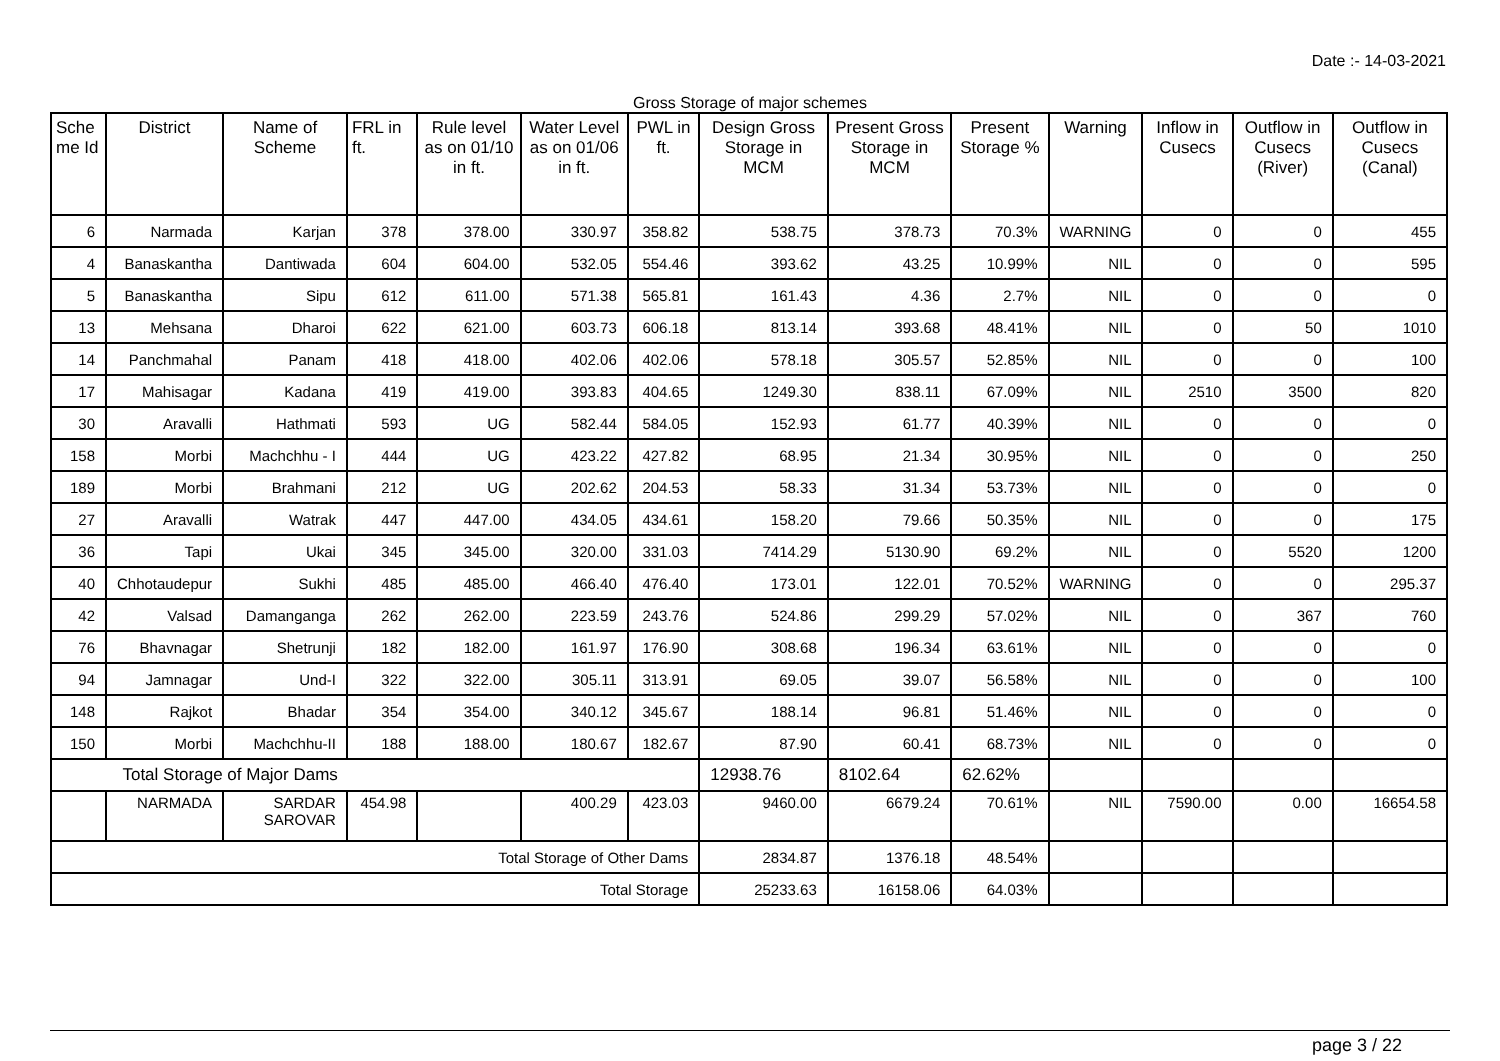Date :- 14-03-2021
Gross Storage of major schemes
| Sche me Id | District | Name of Scheme | FRL in ft. | Rule level as on 01/10 in ft. | Water Level as on 01/06 in ft. | PWL in ft. | Design Gross Storage in MCM | Present Gross Storage in MCM | Present Storage % | Warning | Inflow in Cusecs | Outflow in Cusecs (River) | Outflow in Cusecs (Canal) |
| --- | --- | --- | --- | --- | --- | --- | --- | --- | --- | --- | --- | --- | --- |
| 6 | Narmada | Karjan | 378 | 378.00 | 330.97 | 358.82 | 538.75 | 378.73 | 70.3% | WARNING | 0 | 0 | 455 |
| 4 | Banaskantha | Dantiwada | 604 | 604.00 | 532.05 | 554.46 | 393.62 | 43.25 | 10.99% | NIL | 0 | 0 | 595 |
| 5 | Banaskantha | Sipu | 612 | 611.00 | 571.38 | 565.81 | 161.43 | 4.36 | 2.7% | NIL | 0 | 0 | 0 |
| 13 | Mehsana | Dharoi | 622 | 621.00 | 603.73 | 606.18 | 813.14 | 393.68 | 48.41% | NIL | 0 | 50 | 1010 |
| 14 | Panchmahal | Panam | 418 | 418.00 | 402.06 | 402.06 | 578.18 | 305.57 | 52.85% | NIL | 0 | 0 | 100 |
| 17 | Mahisagar | Kadana | 419 | 419.00 | 393.83 | 404.65 | 1249.30 | 838.11 | 67.09% | NIL | 2510 | 3500 | 820 |
| 30 | Aravalli | Hathmati | 593 | UG | 582.44 | 584.05 | 152.93 | 61.77 | 40.39% | NIL | 0 | 0 | 0 |
| 158 | Morbi | Machchhu - I | 444 | UG | 423.22 | 427.82 | 68.95 | 21.34 | 30.95% | NIL | 0 | 0 | 250 |
| 189 | Morbi | Brahmani | 212 | UG | 202.62 | 204.53 | 58.33 | 31.34 | 53.73% | NIL | 0 | 0 | 0 |
| 27 | Aravalli | Watrak | 447 | 447.00 | 434.05 | 434.61 | 158.20 | 79.66 | 50.35% | NIL | 0 | 0 | 175 |
| 36 | Tapi | Ukai | 345 | 345.00 | 320.00 | 331.03 | 7414.29 | 5130.90 | 69.2% | NIL | 0 | 5520 | 1200 |
| 40 | Chhotaudepur | Sukhi | 485 | 485.00 | 466.40 | 476.40 | 173.01 | 122.01 | 70.52% | WARNING | 0 | 0 | 295.37 |
| 42 | Valsad | Damanganga | 262 | 262.00 | 223.59 | 243.76 | 524.86 | 299.29 | 57.02% | NIL | 0 | 367 | 760 |
| 76 | Bhavnagar | Shetrunji | 182 | 182.00 | 161.97 | 176.90 | 308.68 | 196.34 | 63.61% | NIL | 0 | 0 | 0 |
| 94 | Jamnagar | Und-I | 322 | 322.00 | 305.11 | 313.91 | 69.05 | 39.07 | 56.58% | NIL | 0 | 0 | 100 |
| 148 | Rajkot | Bhadar | 354 | 354.00 | 340.12 | 345.67 | 188.14 | 96.81 | 51.46% | NIL | 0 | 0 | 0 |
| 150 | Morbi | Machchhu-II | 188 | 188.00 | 180.67 | 182.67 | 87.90 | 60.41 | 68.73% | NIL | 0 | 0 | 0 |
| Total Storage of Major Dams | | | | | | | 12938.76 | 8102.64 | 62.62% | | | | |
| | NARMADA | SARDAR SAROVAR | 454.98 | | 400.29 | 423.03 | 9460.00 | 6679.24 | 70.61% | NIL | 7590.00 | 0.00 | 16654.58 |
| Total Storage of Other Dams | | | | | | | 2834.87 | 1376.18 | 48.54% | | | | |
| Total Storage | | | | | | | 25233.63 | 16158.06 | 64.03% | | | | |
page 3 / 22